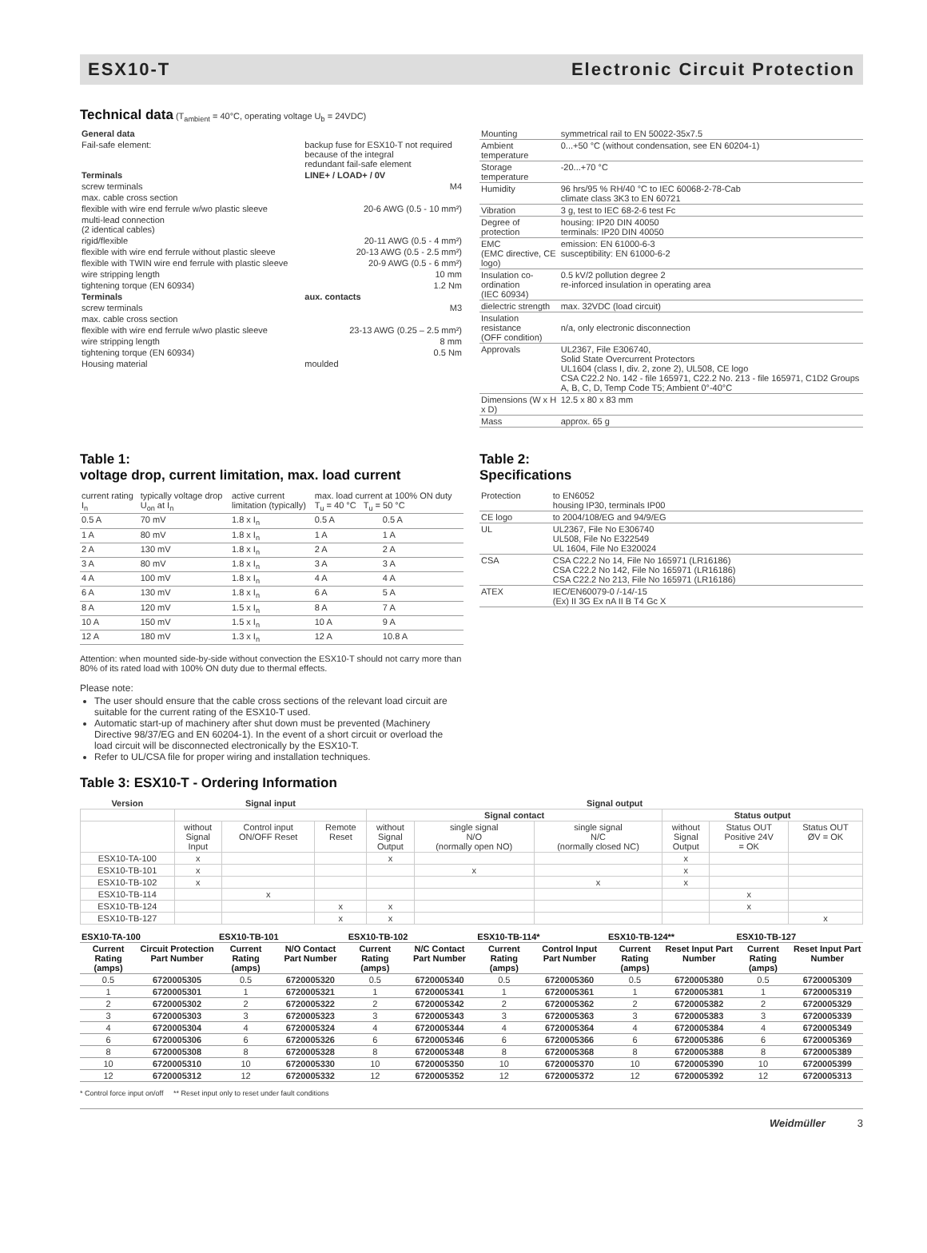ESX10-T Electronic Circuit Protection
Technical data (T<sub>ambient</sub> = 40°C, operating voltage U<sub>b</sub> = 24VDC)
| General data | | |
| --- | --- | --- |
| Fail-safe element: | backup fuse for ESX10-T not required because of the integral redundant fail-safe element | |
| Terminals | LINE+ / LOAD+ / 0V | |
| screw terminals | | M4 |
| max. cable cross section | | |
| flexible with wire end ferrule w/wo plastic sleeve | | 20-6 AWG (0.5 - 10 mm²) |
| multi-lead connection (2 identical cables) | | |
| rigid/flexible | | 20-11 AWG (0.5 - 4 mm²) |
| flexible with wire end ferrule without plastic sleeve | | 20-13 AWG (0.5 - 2.5 mm²) |
| flexible with TWIN wire end ferrule with plastic sleeve | | 20-9 AWG (0.5 - 6 mm²) |
| wire stripping length | | 10 mm |
| tightening torque (EN 60934) | | 1.2 Nm |
| Terminals | aux. contacts | |
| screw terminals | | M3 |
| max. cable cross section | | |
| flexible with wire end ferrule w/wo plastic sleeve | | 23-13 AWG (0.25 – 2.5 mm²) |
| wire stripping length | | 8 mm |
| tightening torque (EN 60934) | | 0.5 Nm |
| Housing material | moulded | |
| Mounting | symmetrical rail to EN 50022-35x7.5 |
| Ambient temperature | 0...+50 °C (without condensation, see EN 60204-1) |
| Storage temperature | -20...+70 °C |
| Humidity | 96 hrs/95 % RH/40 °C to IEC 60068-2-78-Cab climate class 3K3 to EN 60721 |
| Vibration | 3 g, test to IEC 68-2-6 test Fc |
| Degree of protection | housing: IP20 DIN 40050 terminals: IP20 DIN 40050 |
| EMC (EMC directive, CE logo) | emission: EN 61000-6-3 susceptibility: EN 61000-6-2 |
| Insulation co-ordination (IEC 60934) | 0.5 kV/2 pollution degree 2 re-inforced insulation in operating area |
| dielectric strength | max. 32VDC (load circuit) |
| Insulation resistance (OFF condition) | n/a, only electronic disconnection |
| Approvals | UL2367, File E306740, Solid State Overcurrent Protectors UL1604 (class I, div. 2, zone 2), UL508, CE logo CSA C22.2 No. 142 - file 165971, C22.2 No. 213 - file 165971, C1D2 Groups A, B, C, D, Temp Code T5; Ambient 0°-40°C |
| Dimensions (W x H x D) | 12.5 x 80 x 83 mm |
| Mass | approx. 65 g |
Table 1:
voltage drop, current limitation, max. load current
| current rating I<sub>n</sub> | typically voltage drop U<sub>on</sub> at I<sub>n</sub> | active current limitation (typically) | max. load current at 100% ON duty T<sub>u</sub> = 40 °C T<sub>u</sub> = 50 °C | |
| 0.5 A | 70 mV | 1.8 x I<sub>n</sub> | 0.5 A | 0.5 A |
| 1 A | 80 mV | 1.8 x I<sub>n</sub> | 1 A | 1 A |
| 2 A | 130 mV | 1.8 x I<sub>n</sub> | 2 A | 2 A |
| 3 A | 80 mV | 1.8 x I<sub>n</sub> | 3 A | 3 A |
| 4 A | 100 mV | 1.8 x I<sub>n</sub> | 4 A | 4 A |
| 6 A | 130 mV | 1.8 x I<sub>n</sub> | 6 A | 5 A |
| 8 A | 120 mV | 1.5 x I<sub>n</sub> | 8 A | 7 A |
| 10 A | 150 mV | 1.5 x I<sub>n</sub> | 10 A | 9 A |
| 12 A | 180 mV | 1.3 x I<sub>n</sub> | 12 A | 10.8 A |
Attention: when mounted side-by-side without convection the ESX10-T should not carry more than 80% of its rated load with 100% ON duty due to thermal effects.
Please note:
The user should ensure that the cable cross sections of the relevant load circuit are suitable for the current rating of the ESX10-T used.
Automatic start-up of machinery after shut down must be prevented (Machinery Directive 98/37/EG and EN 60204-1). In the event of a short circuit or overload the load circuit will be disconnected electronically by the ESX10-T.
Refer to UL/CSA file for proper wiring and installation techniques.
Table 2:
Specifications
| Protection | to EN6052 housing IP30, terminals IP00 |
| CE logo | to 2004/108/EG and 94/9/EG |
| UL | UL2367, File No E306740 UL508, File No E322549 UL 1604, File No E320024 |
| CSA | CSA C22.2 No 14, File No 165971 (LR16186) CSA C22.2 No 142, File No 165971 (LR16186) CSA C22.2 No 213, File No 165971 (LR16186) |
| ATEX | IEC/EN60079-0 /-14/-15 (Ex) II 3G Ex nA II B T4 Gc X |
Table 3: ESX10-T - Ordering Information
| Version | Signal input | | | Signal output | | | | | |
| --- | --- | --- | --- | --- | --- | --- | --- | --- | --- |
| | | | | Signal contact | | | Status output | | |
| | without Signal Input | Control input ON/OFF Reset | Remote Reset | without Signal Output | single signal N/O (normally open NO) | single signal N/C (normally closed NC) | without Signal Output | Status OUT Positive 24V = OK | Status OUT ØV = OK |
| ESX10-TA-100 | x | | | x | | | x | | |
| ESX10-TB-101 | x | | | | x | | x | | |
| ESX10-TB-102 | x | | | | | x | x | | |
| ESX10-TB-114 | | x | | | | | | x | |
| ESX10-TB-124 | | | x | x | | | | x | |
| ESX10-TB-127 | | | x | x | | | | | x |
| ESX10-TA-100 | | ESX10-TB-101 | | ESX10-TB-102 | | ESX10-TB-114* | | ESX10-TB-124** | | ESX10-TB-127 | |
| --- | --- | --- | --- | --- | --- | --- | --- | --- | --- | --- | --- |
| Current Rating (amps) | Circuit Protection Part Number | Current Rating (amps) | N/O Contact Part Number | Current Rating (amps) | N/C Contact Part Number | Current Rating (amps) | Control Input Part Number | Current Rating (amps) | Reset Input Part Number | Current Rating (amps) | Reset Input Part Number |
| 0.5 | 6720005305 | 0.5 | 6720005320 | 0.5 | 6720005340 | 0.5 | 6720005360 | 0.5 | 6720005380 | 0.5 | 6720005309 |
| 1 | 6720005301 | 1 | 6720005321 | 1 | 6720005341 | 1 | 6720005361 | 1 | 6720005381 | 1 | 6720005319 |
| 2 | 6720005302 | 2 | 6720005322 | 2 | 6720005342 | 2 | 6720005362 | 2 | 6720005382 | 2 | 6720005329 |
| 3 | 6720005303 | 3 | 6720005323 | 3 | 6720005343 | 3 | 6720005363 | 3 | 6720005383 | 3 | 6720005339 |
| 4 | 6720005304 | 4 | 6720005324 | 4 | 6720005344 | 4 | 6720005364 | 4 | 6720005384 | 4 | 6720005349 |
| 6 | 6720005306 | 6 | 6720005326 | 6 | 6720005346 | 6 | 6720005366 | 6 | 6720005386 | 6 | 6720005369 |
| 8 | 6720005308 | 8 | 6720005328 | 8 | 6720005348 | 8 | 6720005368 | 8 | 6720005388 | 8 | 6720005389 |
| 10 | 6720005310 | 10 | 6720005330 | 10 | 6720005350 | 10 | 6720005370 | 10 | 6720005390 | 10 | 6720005399 |
| 12 | 6720005312 | 12 | 6720005332 | 12 | 6720005352 | 12 | 6720005372 | 12 | 6720005392 | 12 | 6720005313 |
* Control force input on/off ** Reset input only to reset under fault conditions
Weidmüller 3